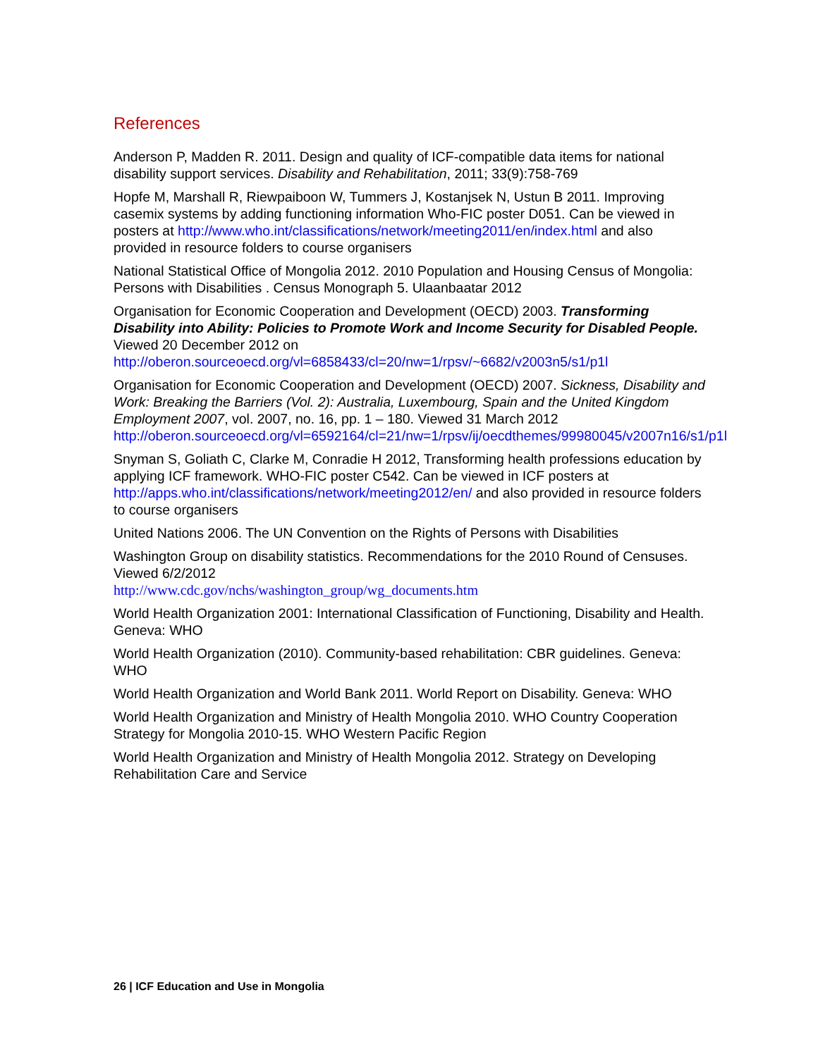References
Anderson P, Madden R. 2011. Design and quality of ICF-compatible data items for national disability support services. Disability and Rehabilitation, 2011; 33(9):758-769
Hopfe M, Marshall R, Riewpaiboon W, Tummers J, Kostanjsek N, Ustun B 2011. Improving casemix systems by adding functioning information Who-FIC poster D051. Can be viewed in posters at http://www.who.int/classifications/network/meeting2011/en/index.html and also provided in resource folders to course organisers
National Statistical Office of Mongolia 2012. 2010 Population and Housing Census of Mongolia: Persons with Disabilities . Census Monograph 5. Ulaanbaatar 2012
Organisation for Economic Cooperation and Development (OECD) 2003. Transforming Disability into Ability: Policies to Promote Work and Income Security for Disabled People. Viewed 20 December 2012 on http://oberon.sourceoecd.org/vl=6858433/cl=20/nw=1/rpsv/~6682/v2003n5/s1/p1l
Organisation for Economic Cooperation and Development (OECD) 2007. Sickness, Disability and Work: Breaking the Barriers (Vol. 2): Australia, Luxembourg, Spain and the United Kingdom Employment 2007, vol. 2007, no. 16, pp. 1 – 180. Viewed 31 March 2012 http://oberon.sourceoecd.org/vl=6592164/cl=21/nw=1/rpsv/ij/oecdthemes/99980045/v2007n16/s1/p1l
Snyman S, Goliath C, Clarke M, Conradie H 2012, Transforming health professions education by applying ICF framework. WHO-FIC poster C542. Can be viewed in ICF posters at http://apps.who.int/classifications/network/meeting2012/en/ and also provided in resource folders to course organisers
United Nations 2006. The UN Convention on the Rights of Persons with Disabilities
Washington Group on disability statistics. Recommendations for the 2010 Round of Censuses. Viewed 6/2/2012
http://www.cdc.gov/nchs/washington_group/wg_documents.htm
World Health Organization 2001: International Classification of Functioning, Disability and Health. Geneva: WHO
World Health Organization (2010). Community-based rehabilitation: CBR guidelines. Geneva: WHO
World Health Organization and World Bank 2011. World Report on Disability. Geneva: WHO
World Health Organization and Ministry of Health Mongolia 2010. WHO Country Cooperation Strategy for Mongolia 2010-15. WHO Western Pacific Region
World Health Organization and Ministry of Health Mongolia 2012. Strategy on Developing Rehabilitation Care and Service
26 | ICF Education and Use in Mongolia